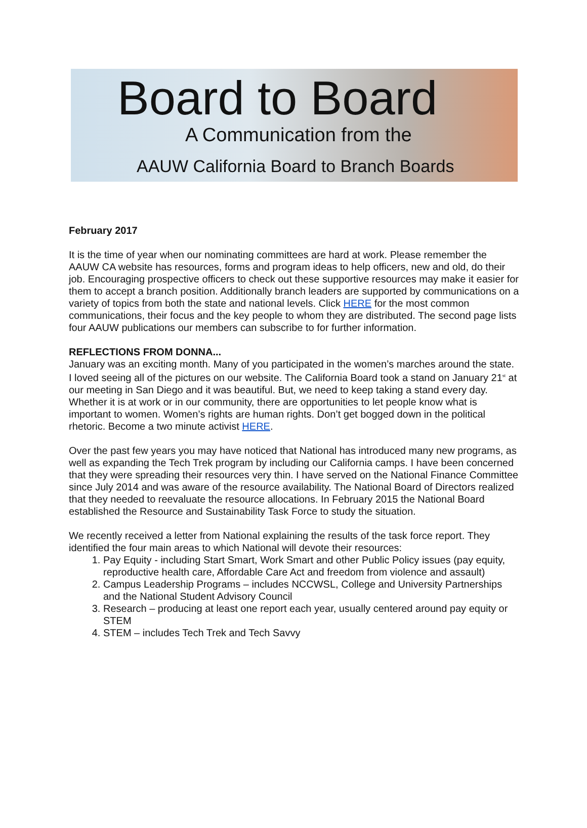Board to Board
A Communication from the
AAUW California Board to Branch Boards
February 2017
It is the time of year when our nominating committees are hard at work. Please remember the AAUW CA website has resources, forms and program ideas to help officers, new and old, do their job. Encouraging prospective officers to check out these supportive resources may make it easier for them to accept a branch position. Additionally branch leaders are supported by communications on a variety of topics from both the state and national levels. Click HERE for the most common communications, their focus and the key people to whom they are distributed. The second page lists four AAUW publications our members can subscribe to for further information.
REFLECTIONS FROM DONNA...
January was an exciting month. Many of you participated in the women’s marches around the state. I loved seeing all of the pictures on our website. The California Board took a stand on January 21<sup>st</sup> at our meeting in San Diego and it was beautiful. But, we need to keep taking a stand every day. Whether it is at work or in our community, there are opportunities to let people know what is important to women. Women’s rights are human rights. Don’t get bogged down in the political rhetoric. Become a two minute activist HERE.
Over the past few years you may have noticed that National has introduced many new programs, as well as expanding the Tech Trek program by including our California camps. I have been concerned that they were spreading their resources very thin. I have served on the National Finance Committee since July 2014 and was aware of the resource availability. The National Board of Directors realized that they needed to reevaluate the resource allocations. In February 2015 the National Board established the Resource and Sustainability Task Force to study the situation.
We recently received a letter from National explaining the results of the task force report. They identified the four main areas to which National will devote their resources:
1. Pay Equity - including Start Smart, Work Smart and other Public Policy issues (pay equity, reproductive health care, Affordable Care Act and freedom from violence and assault)
2. Campus Leadership Programs – includes NCCWSL, College and University Partnerships and the National Student Advisory Council
3. Research – producing at least one report each year, usually centered around pay equity or STEM
4. STEM – includes Tech Trek and Tech Savvy